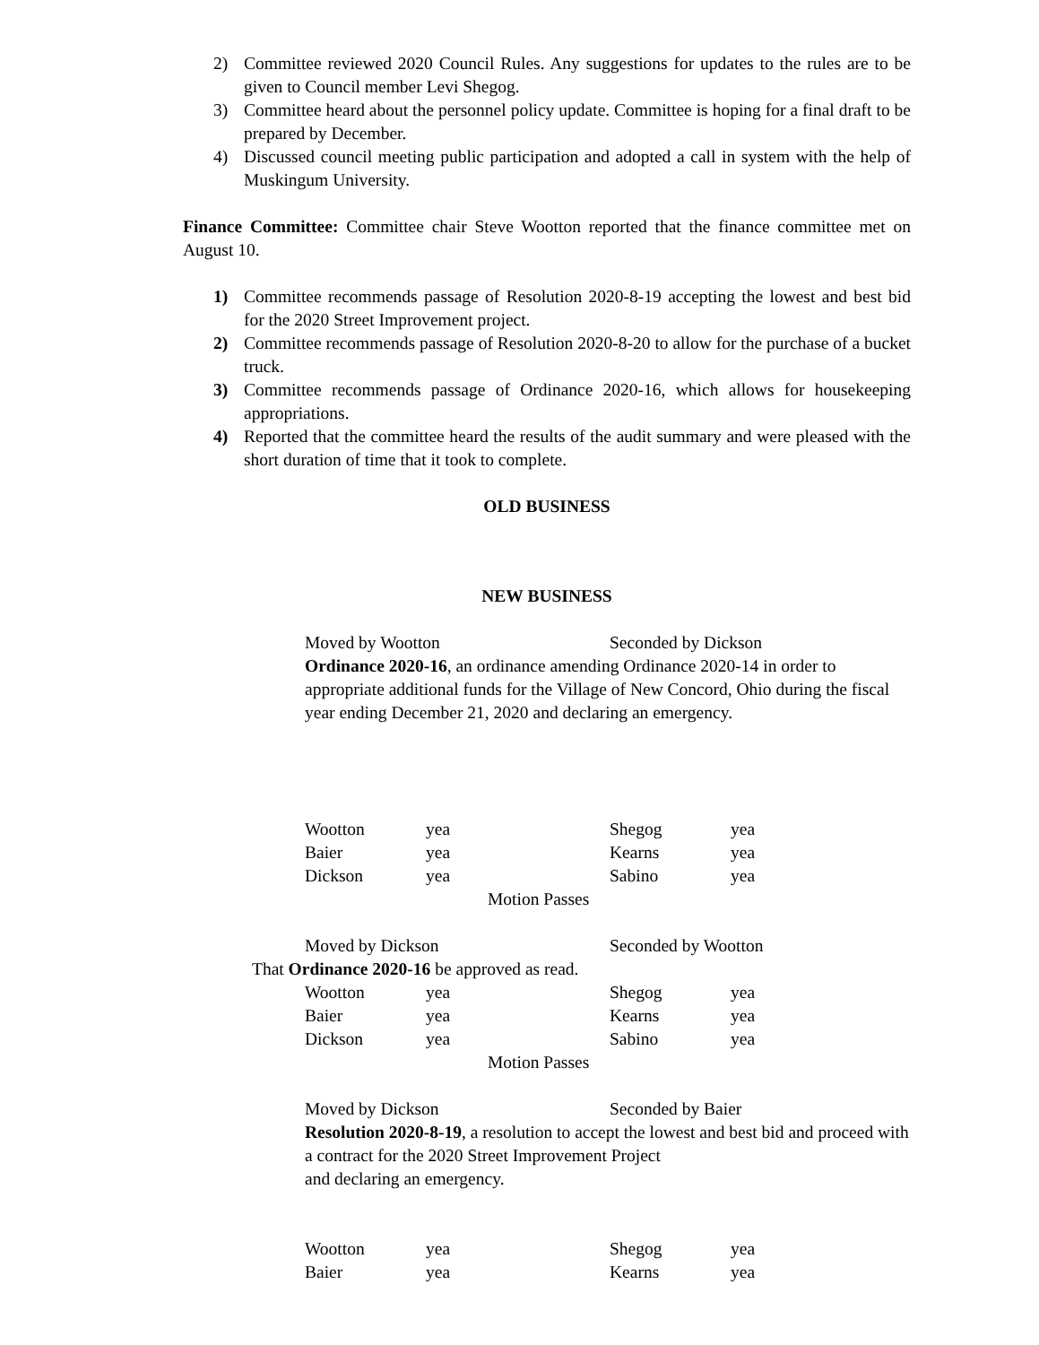2) Committee reviewed 2020 Council Rules. Any suggestions for updates to the rules are to be given to Council member Levi Shegog.
3) Committee heard about the personnel policy update. Committee is hoping for a final draft to be prepared by December.
4) Discussed council meeting public participation and adopted a call in system with the help of Muskingum University.
Finance Committee: Committee chair Steve Wootton reported that the finance committee met on August 10.
1) Committee recommends passage of Resolution 2020-8-19 accepting the lowest and best bid for the 2020 Street Improvement project.
2) Committee recommends passage of Resolution 2020-8-20 to allow for the purchase of a bucket truck.
3) Committee recommends passage of Ordinance 2020-16, which allows for housekeeping appropriations.
4) Reported that the committee heard the results of the audit summary and were pleased with the short duration of time that it took to complete.
OLD BUSINESS
NEW BUSINESS
| Moved by Wootton | Seconded by Dickson |
Ordinance 2020-16, an ordinance amending Ordinance 2020-14 in order to appropriate additional funds for the Village of New Concord, Ohio during the fiscal year ending December 21, 2020 and declaring an emergency.
| Wootton | yea | Shegog | yea |
| Baier | yea | Kearns | yea |
| Dickson | yea | Sabino | yea |
Motion Passes
| Moved by Dickson | Seconded by Wootton |
That Ordinance 2020-16 be approved as read.
| Wootton | yea | Shegog | yea |
| Baier | yea | Kearns | yea |
| Dickson | yea | Sabino | yea |
Motion Passes
| Moved by Dickson | Seconded by Baier |
Resolution 2020-8-19, a resolution to accept the lowest and best bid and proceed with a contract for the 2020 Street Improvement Project
and declaring an emergency.
| Wootton | yea | Shegog | yea |
| Baier | yea | Kearns | yea |